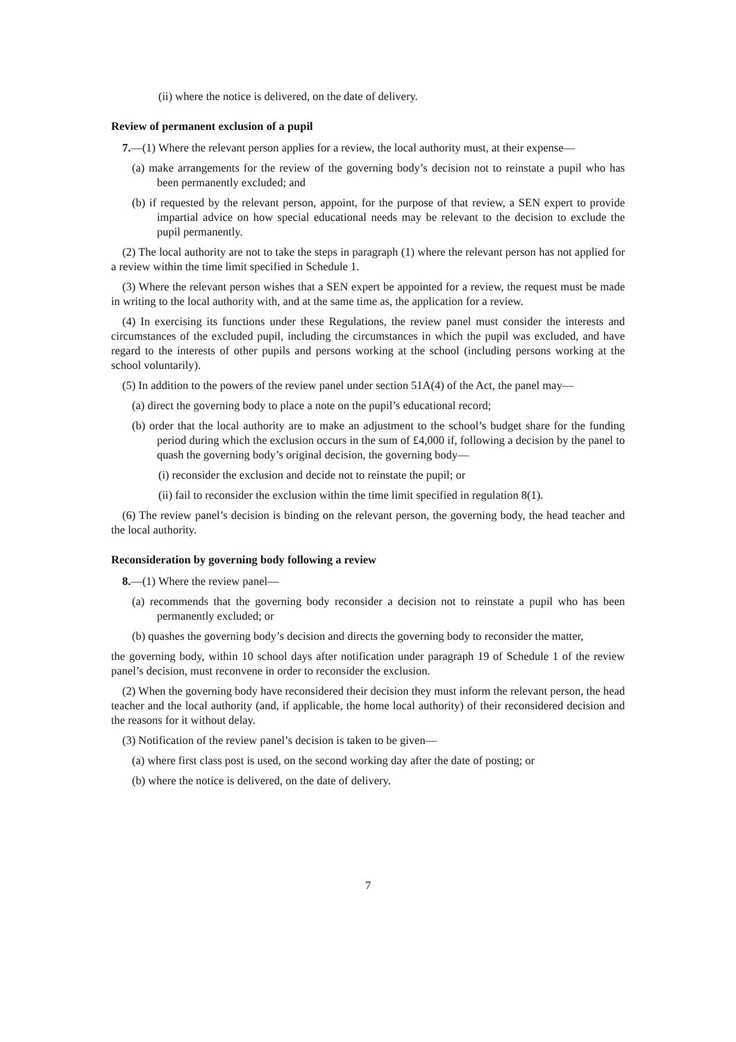(ii) where the notice is delivered, on the date of delivery.
Review of permanent exclusion of a pupil
7.—(1) Where the relevant person applies for a review, the local authority must, at their expense—
(a) make arrangements for the review of the governing body’s decision not to reinstate a pupil who has been permanently excluded; and
(b) if requested by the relevant person, appoint, for the purpose of that review, a SEN expert to provide impartial advice on how special educational needs may be relevant to the decision to exclude the pupil permanently.
(2) The local authority are not to take the steps in paragraph (1) where the relevant person has not applied for a review within the time limit specified in Schedule 1.
(3) Where the relevant person wishes that a SEN expert be appointed for a review, the request must be made in writing to the local authority with, and at the same time as, the application for a review.
(4) In exercising its functions under these Regulations, the review panel must consider the interests and circumstances of the excluded pupil, including the circumstances in which the pupil was excluded, and have regard to the interests of other pupils and persons working at the school (including persons working at the school voluntarily).
(5) In addition to the powers of the review panel under section 51A(4) of the Act, the panel may—
(a) direct the governing body to place a note on the pupil’s educational record;
(b) order that the local authority are to make an adjustment to the school’s budget share for the funding period during which the exclusion occurs in the sum of £4,000 if, following a decision by the panel to quash the governing body’s original decision, the governing body—
(i) reconsider the exclusion and decide not to reinstate the pupil; or
(ii) fail to reconsider the exclusion within the time limit specified in regulation 8(1).
(6) The review panel’s decision is binding on the relevant person, the governing body, the head teacher and the local authority.
Reconsideration by governing body following a review
8.—(1) Where the review panel—
(a) recommends that the governing body reconsider a decision not to reinstate a pupil who has been permanently excluded; or
(b) quashes the governing body’s decision and directs the governing body to reconsider the matter,
the governing body, within 10 school days after notification under paragraph 19 of Schedule 1 of the review panel’s decision, must reconvene in order to reconsider the exclusion.
(2) When the governing body have reconsidered their decision they must inform the relevant person, the head teacher and the local authority (and, if applicable, the home local authority) of their reconsidered decision and the reasons for it without delay.
(3) Notification of the review panel’s decision is taken to be given—
(a) where first class post is used, on the second working day after the date of posting; or
(b) where the notice is delivered, on the date of delivery.
7